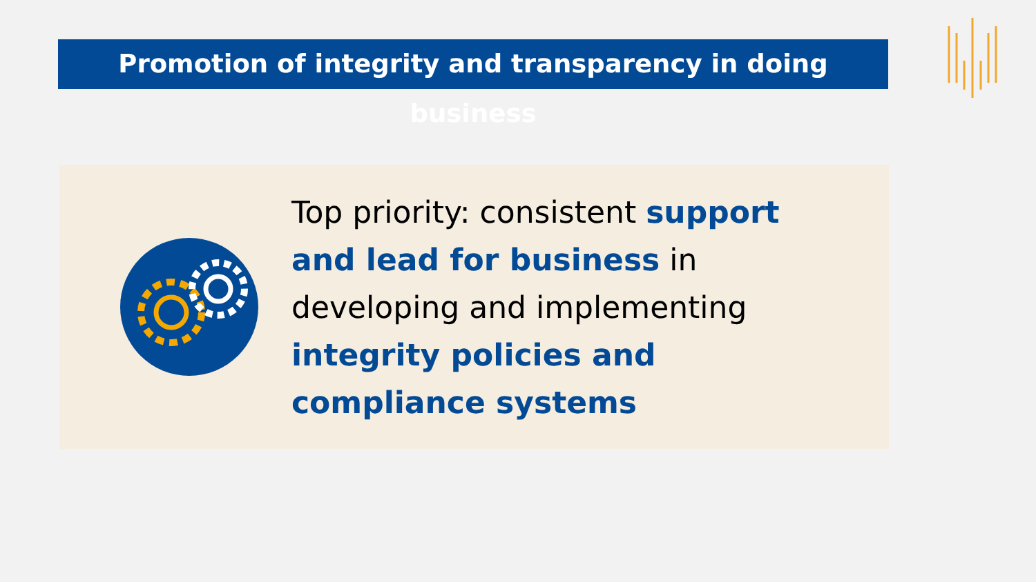Promotion of integrity and transparency in doing business
Top priority: consistent support and lead for business in developing and implementing integrity policies and compliance systems